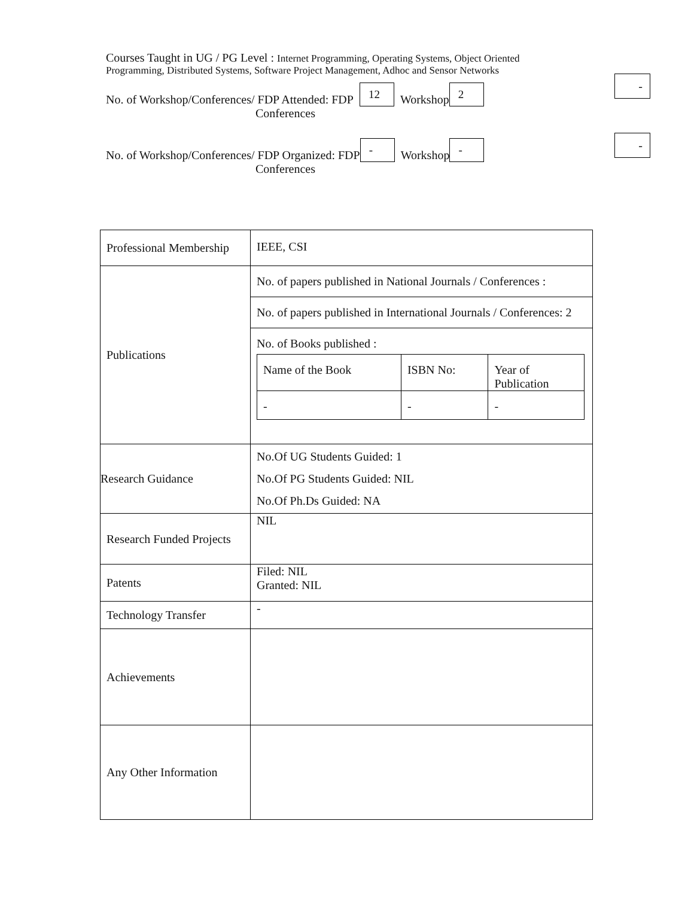Courses Taught in UG / PG Level : Internet Programming, Operating Systems, Object Oriented
Programming, Distributed Systems, Software Project Management, Adhoc and Sensor Networks
No. of Workshop/Conferences/ FDP Attended: FDP 12 Workshop 2
Conferences
-
No. of Workshop/Conferences/ FDP Organized: FDP - Workshop -
Conferences
-
| Professional Membership | IEEE, CSI |
| Publications | No. of papers published in National Journals / Conferences : No. of papers published in International Journals / Conferences: 2 No. of Books published : / Name of the Book / ISBN No: / Year of Publication / / - / - / - / |
| Research Guidance | No.Of UG Students Guided: 1 No.Of PG Students Guided: NIL No.Of Ph.Ds Guided: NA |
| Research Funded Projects | NIL |
| Patents | Filed: NIL Granted: NIL |
| Technology Transfer | - |
| Achievements | |
| Any Other Information | |